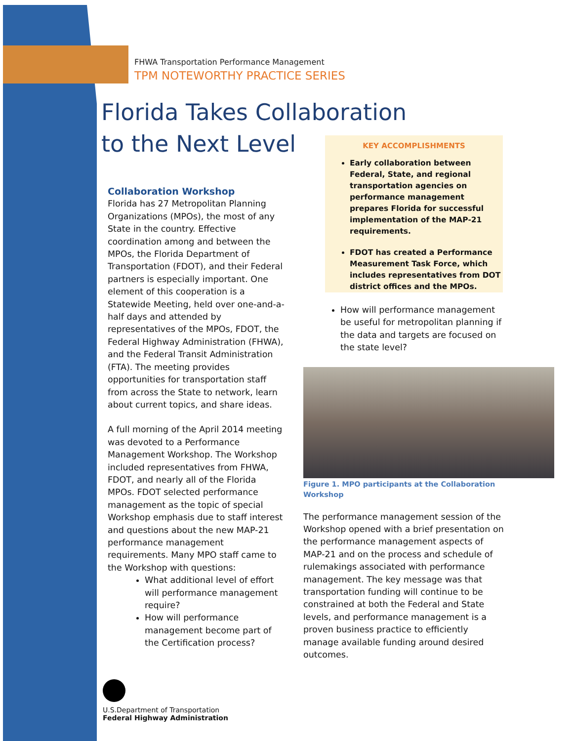FHWA Transportation Performance Management
TPM NOTEWORTHY PRACTICE SERIES
Florida Takes Collaboration
to the Next Level
KEY ACCOMPLISHMENTS
Early collaboration between Federal, State, and regional transportation agencies on performance management prepares Florida for successful implementation of the MAP-21 requirements.
FDOT has created a Performance Measurement Task Force, which includes representatives from DOT district offices and the MPOs.
Collaboration Workshop
Florida has 27 Metropolitan Planning Organizations (MPOs), the most of any State in the country. Effective coordination among and between the MPOs, the Florida Department of Transportation (FDOT), and their Federal partners is especially important. One element of this cooperation is a Statewide Meeting, held over one-and-a-half days and attended by representatives of the MPOs, FDOT, the Federal Highway Administration (FHWA), and the Federal Transit Administration (FTA). The meeting provides opportunities for transportation staff from across the State to network, learn about current topics, and share ideas.
A full morning of the April 2014 meeting was devoted to a Performance Management Workshop. The Workshop included representatives from FHWA, FDOT, and nearly all of the Florida MPOs. FDOT selected performance management as the topic of special Workshop emphasis due to staff interest and questions about the new MAP-21 performance management requirements. Many MPO staff came to the Workshop with questions:
What additional level of effort will performance management require?
How will performance management become part of the Certification process?
How will performance management be useful for metropolitan planning if the data and targets are focused on the state level?
Figure 1. MPO participants at the Collaboration Workshop
The performance management session of the Workshop opened with a brief presentation on the performance management aspects of MAP-21 and on the process and schedule of rulemakings associated with performance management. The key message was that transportation funding will continue to be constrained at both the Federal and State levels, and performance management is a proven business practice to efficiently manage available funding around desired outcomes.
U.S.Department of Transportation
Federal Highway Administration